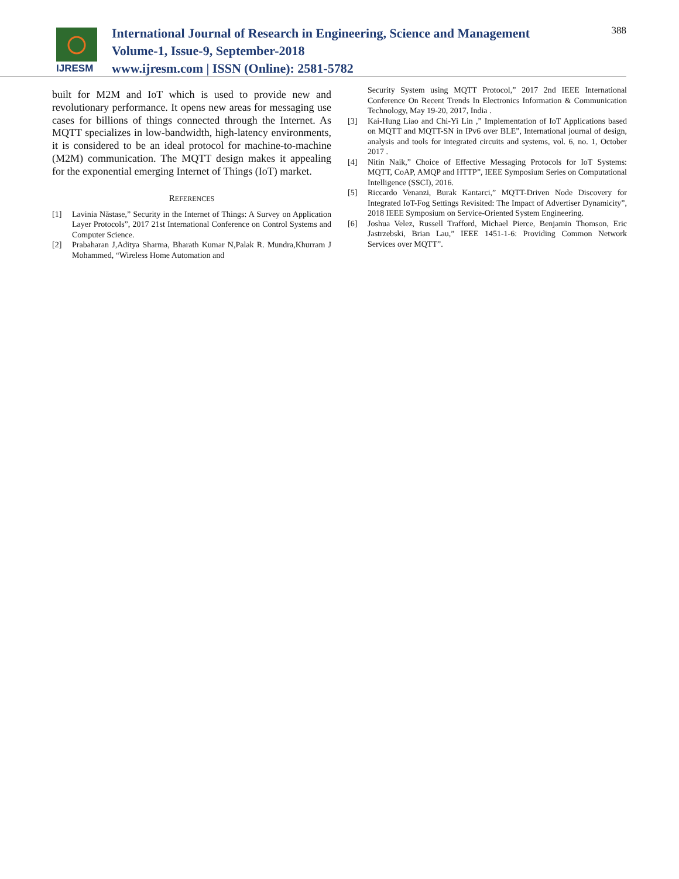IJRESM
International Journal of Research in Engineering, Science and Management
Volume-1, Issue-9, September-2018
www.ijresm.com | ISSN (Online): 2581-5782
388
built for M2M and IoT which is used to provide new and revolutionary performance. It opens new areas for messaging use cases for billions of things connected through the Internet. As MQTT specializes in low-bandwidth, high-latency environments, it is considered to be an ideal protocol for machine-to-machine (M2M) communication. The MQTT design makes it appealing for the exponential emerging Internet of Things (IoT) market.
REFERENCES
[1] Lavinia Năstase,” Security in the Internet of Things: A Survey on Application Layer Protocols”, 2017 21st International Conference on Control Systems and Computer Science.
[2] Prabaharan J,Aditya Sharma, Bharath Kumar N,Palak R. Mundra,Khurram J Mohammed, “Wireless Home Automation and
Security System using MQTT Protocol,” 2017 2nd IEEE International Conference On Recent Trends In Electronics Information & Communication Technology, May 19-20, 2017, India .
[3] Kai-Hung Liao and Chi-Yi Lin ,” Implementation of IoT Applications based on MQTT and MQTT-SN in IPv6 over BLE”, International journal of design, analysis and tools for integrated circuits and systems, vol. 6, no. 1, October 2017 .
[4] Nitin Naik,” Choice of Effective Messaging Protocols for IoT Systems: MQTT, CoAP, AMQP and HTTP”, IEEE Symposium Series on Computational Intelligence (SSCI), 2016.
[5] Riccardo Venanzi, Burak Kantarci,” MQTT-Driven Node Discovery for Integrated IoT-Fog Settings Revisited: The Impact of Advertiser Dynamicity”, 2018 IEEE Symposium on Service-Oriented System Engineering.
[6] Joshua Velez, Russell Trafford, Michael Pierce, Benjamin Thomson, Eric Jastrzebski, Brian Lau,” IEEE 1451-1-6: Providing Common Network Services over MQTT”.